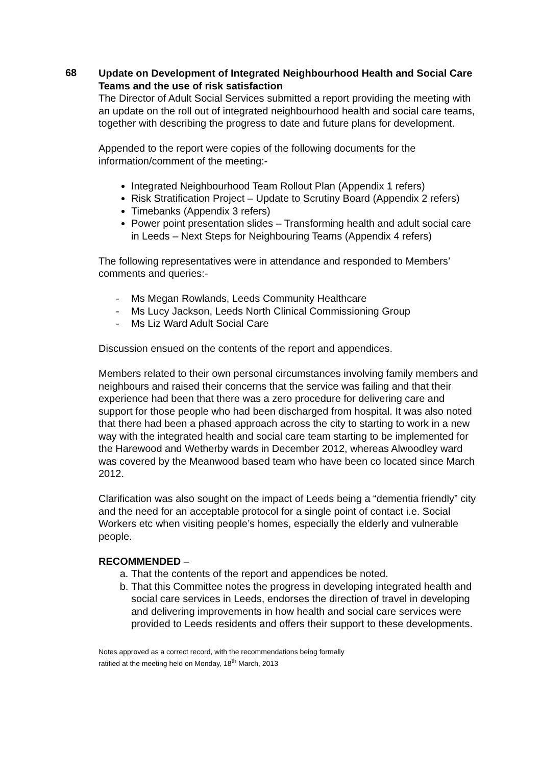68
Update on Development of Integrated Neighbourhood Health and Social Care Teams and the use of risk satisfaction
The Director of Adult Social Services submitted a report providing the meeting with an update on the roll out of integrated neighbourhood health and social care teams, together with describing the progress to date and future plans for development.
Appended to the report were copies of the following documents for the information/comment of the meeting:-
Integrated Neighbourhood Team Rollout Plan (Appendix 1 refers)
Risk Stratification Project – Update to Scrutiny Board (Appendix 2 refers)
Timebanks (Appendix 3 refers)
Power point presentation slides – Transforming health and adult social care in Leeds – Next Steps for Neighbouring Teams (Appendix 4 refers)
The following representatives were in attendance and responded to Members’ comments and queries:-
- Ms Megan Rowlands, Leeds Community Healthcare
- Ms Lucy Jackson, Leeds North Clinical Commissioning Group
- Ms Liz Ward Adult Social Care
Discussion ensued on the contents of the report and appendices.
Members related to their own personal circumstances involving family members and neighbours and raised their concerns that the service was failing and that their experience had been that there was a zero procedure for delivering care and support for those people who had been discharged from hospital. It was also noted that there had been a phased approach across the city to starting to work in a new way with the integrated health and social care team starting to be implemented for the Harewood and Wetherby wards in December 2012, whereas Alwoodley ward was covered by the Meanwood based team who have been co located since March 2012.
Clarification was also sought on the impact of Leeds being a “dementia friendly” city and the need for an acceptable protocol for a single point of contact i.e. Social Workers etc when visiting people’s homes, especially the elderly and vulnerable people.
RECOMMENDED –
a. That the contents of the report and appendices be noted.
b. That this Committee notes the progress in developing integrated health and social care services in Leeds, endorses the direction of travel in developing and delivering improvements in how health and social care services were provided to Leeds residents and offers their support to these developments.
Notes approved as a correct record, with the recommendations being formally
ratified at the meeting held on Monday, 18<sup>th</sup> March, 2013